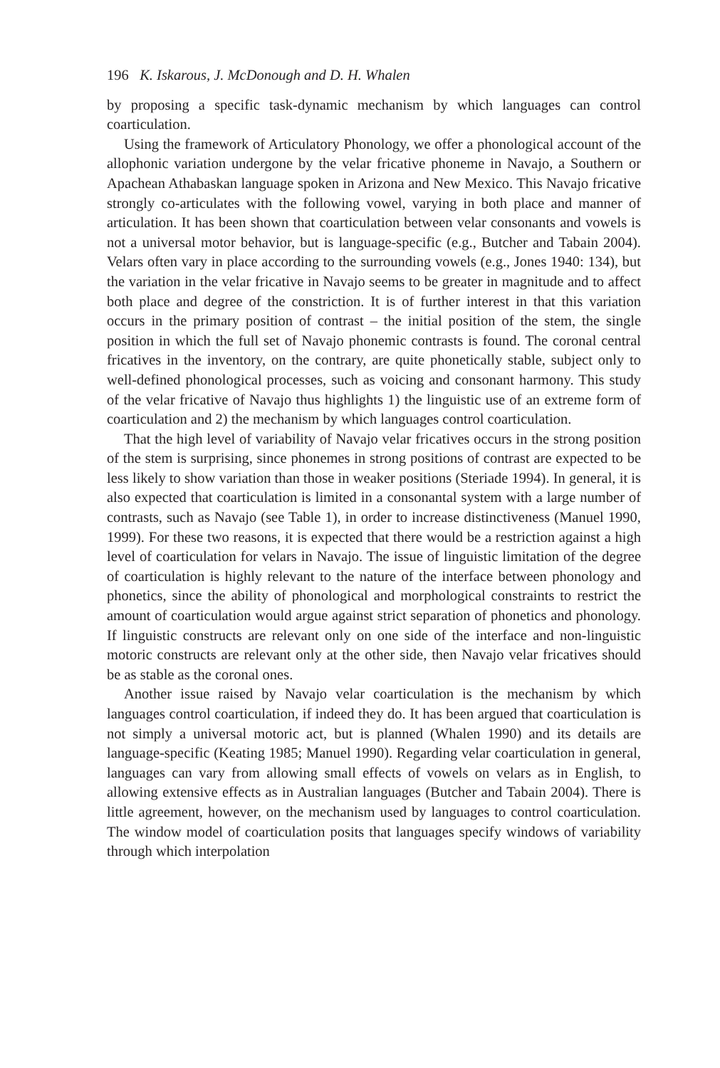196 K. Iskarous, J. McDonough and D. H. Whalen
by proposing a specific task-dynamic mechanism by which languages can control coarticulation.
Using the framework of Articulatory Phonology, we offer a phonological account of the allophonic variation undergone by the velar fricative phoneme in Navajo, a Southern or Apachean Athabaskan language spoken in Arizona and New Mexico. This Navajo fricative strongly co-articulates with the following vowel, varying in both place and manner of articulation. It has been shown that coarticulation between velar consonants and vowels is not a universal motor behavior, but is language-specific (e.g., Butcher and Tabain 2004). Velars often vary in place according to the surrounding vowels (e.g., Jones 1940: 134), but the variation in the velar fricative in Navajo seems to be greater in magnitude and to affect both place and degree of the constriction. It is of further interest in that this variation occurs in the primary position of contrast – the initial position of the stem, the single position in which the full set of Navajo phonemic contrasts is found. The coronal central fricatives in the inventory, on the contrary, are quite phonetically stable, subject only to well-defined phonological processes, such as voicing and consonant harmony. This study of the velar fricative of Navajo thus highlights 1) the linguistic use of an extreme form of coarticulation and 2) the mechanism by which languages control coarticulation.
That the high level of variability of Navajo velar fricatives occurs in the strong position of the stem is surprising, since phonemes in strong positions of contrast are expected to be less likely to show variation than those in weaker positions (Steriade 1994). In general, it is also expected that coarticulation is limited in a consonantal system with a large number of contrasts, such as Navajo (see Table 1), in order to increase distinctiveness (Manuel 1990, 1999). For these two reasons, it is expected that there would be a restriction against a high level of coarticulation for velars in Navajo. The issue of linguistic limitation of the degree of coarticulation is highly relevant to the nature of the interface between phonology and phonetics, since the ability of phonological and morphological constraints to restrict the amount of coarticulation would argue against strict separation of phonetics and phonology. If linguistic constructs are relevant only on one side of the interface and non-linguistic motoric constructs are relevant only at the other side, then Navajo velar fricatives should be as stable as the coronal ones.
Another issue raised by Navajo velar coarticulation is the mechanism by which languages control coarticulation, if indeed they do. It has been argued that coarticulation is not simply a universal motoric act, but is planned (Whalen 1990) and its details are language-specific (Keating 1985; Manuel 1990). Regarding velar coarticulation in general, languages can vary from allowing small effects of vowels on velars as in English, to allowing extensive effects as in Australian languages (Butcher and Tabain 2004). There is little agreement, however, on the mechanism used by languages to control coarticulation. The window model of coarticulation posits that languages specify windows of variability through which interpolation